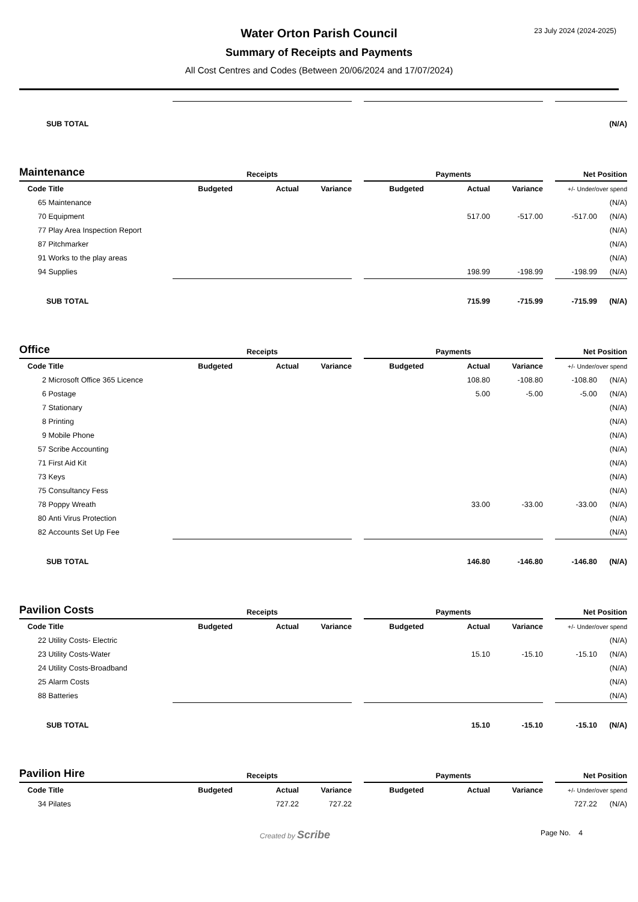23 July 2024 (2024-2025)
Water Orton Parish Council
Summary of Receipts and Payments
All Cost Centres and Codes (Between 20/06/2024 and 17/07/2024)
| | SUB TOTAL | | | | | | | | | | (N/A) |
| Maintenance | | Receipts | | | | Payments | | | | Net Position | |
| Code | Title | Budgeted | Actual | Variance | | Budgeted | Actual | Variance | | +/- Under/over spend | |
| 65 | Maintenance | | | | | | | | | | (N/A) |
| 70 | Equipment | | | | | | 517.00 | -517.00 | | -517.00 | (N/A) |
| 77 | Play Area Inspection Report | | | | | | | | | | (N/A) |
| 87 | Pitchmarker | | | | | | | | | | (N/A) |
| 91 | Works to the play areas | | | | | | | | | | (N/A) |
| 94 | Supplies | | | | | | 198.99 | -198.99 | | -198.99 | (N/A) |
| | SUB TOTAL | | | | | | 715.99 | -715.99 | | -715.99 | (N/A) |
| Office | | Receipts | | | | Payments | | | | Net Position | |
| Code | Title | Budgeted | Actual | Variance | | Budgeted | Actual | Variance | | +/- Under/over spend | |
| 2 | Microsoft Office 365 Licence | | | | | | 108.80 | -108.80 | | -108.80 | (N/A) |
| 6 | Postage | | | | | | 5.00 | -5.00 | | -5.00 | (N/A) |
| 7 | Stationary | | | | | | | | | | (N/A) |
| 8 | Printing | | | | | | | | | | (N/A) |
| 9 | Mobile Phone | | | | | | | | | | (N/A) |
| 57 | Scribe Accounting | | | | | | | | | | (N/A) |
| 71 | First Aid Kit | | | | | | | | | | (N/A) |
| 73 | Keys | | | | | | | | | | (N/A) |
| 75 | Consultancy Fess | | | | | | | | | | (N/A) |
| 78 | Poppy Wreath | | | | | | 33.00 | -33.00 | | -33.00 | (N/A) |
| 80 | Anti Virus Protection | | | | | | | | | | (N/A) |
| 82 | Accounts Set Up Fee | | | | | | | | | | (N/A) |
| | SUB TOTAL | | | | | | 146.80 | -146.80 | | -146.80 | (N/A) |
| Pavilion Costs | | Receipts | | | | Payments | | | | Net Position | |
| Code | Title | Budgeted | Actual | Variance | | Budgeted | Actual | Variance | | +/- Under/over spend | |
| 22 | Utility Costs- Electric | | | | | | | | | | (N/A) |
| 23 | Utility Costs-Water | | | | | | 15.10 | -15.10 | | -15.10 | (N/A) |
| 24 | Utility Costs-Broadband | | | | | | | | | | (N/A) |
| 25 | Alarm Costs | | | | | | | | | | (N/A) |
| 88 | Batteries | | | | | | | | | | (N/A) |
| | SUB TOTAL | | | | | | 15.10 | -15.10 | | -15.10 | (N/A) |
| Pavilion Hire | | Receipts | | | | Payments | | | | Net Position | |
| Code | Title | Budgeted | Actual | Variance | | Budgeted | Actual | Variance | | +/- Under/over spend | |
| 34 | Pilates | | 727.22 | 727.22 | | | | | | 727.22 | (N/A) |
Created by Scribe Page No. 4